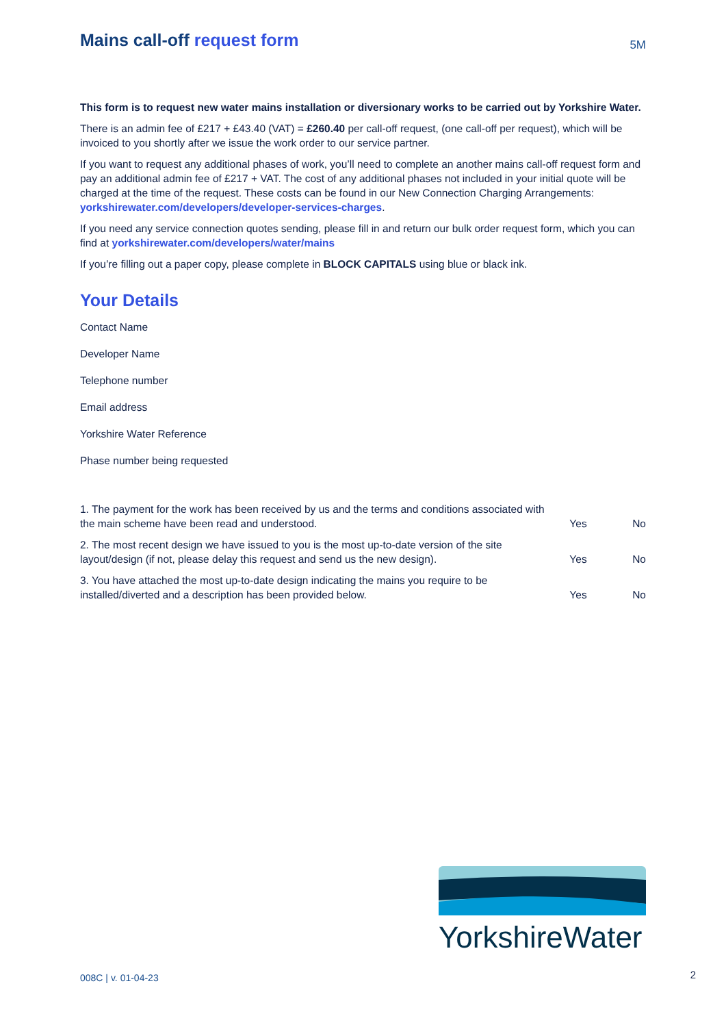Mains call-off request form
5M
This form is to request new water mains installation or diversionary works to be carried out by Yorkshire Water.
There is an admin fee of £217 + £43.40 (VAT) = £260.40 per call-off request, (one call-off per request), which will be invoiced to you shortly after we issue the work order to our service partner.
If you want to request any additional phases of work, you’ll need to complete an another mains call-off request form and pay an additional admin fee of £217 + VAT. The cost of any additional phases not included in your initial quote will be charged at the time of the request. These costs can be found in our New Connection Charging Arrangements: yorkshirewater.com/developers/developer-services-charges.
If you need any service connection quotes sending, please fill in and return our bulk order request form, which you can find at yorkshirewater.com/developers/water/mains
If you’re filling out a paper copy, please complete in BLOCK CAPITALS using blue or black ink.
Your Details
Contact Name
Developer Name
Telephone number
Email address
Yorkshire Water Reference
Phase number being requested
1. The payment for the work has been received by us and the terms and conditions associated with the main scheme have been read and understood.
Yes No
2. The most recent design we have issued to you is the most up-to-date version of the site layout/design (if not, please delay this request and send us the new design).
Yes No
3. You have attached the most up-to-date design indicating the mains you require to be installed/diverted and a description has been provided below.
Yes No
YorkshireWater
008C | v. 01-04-23 2